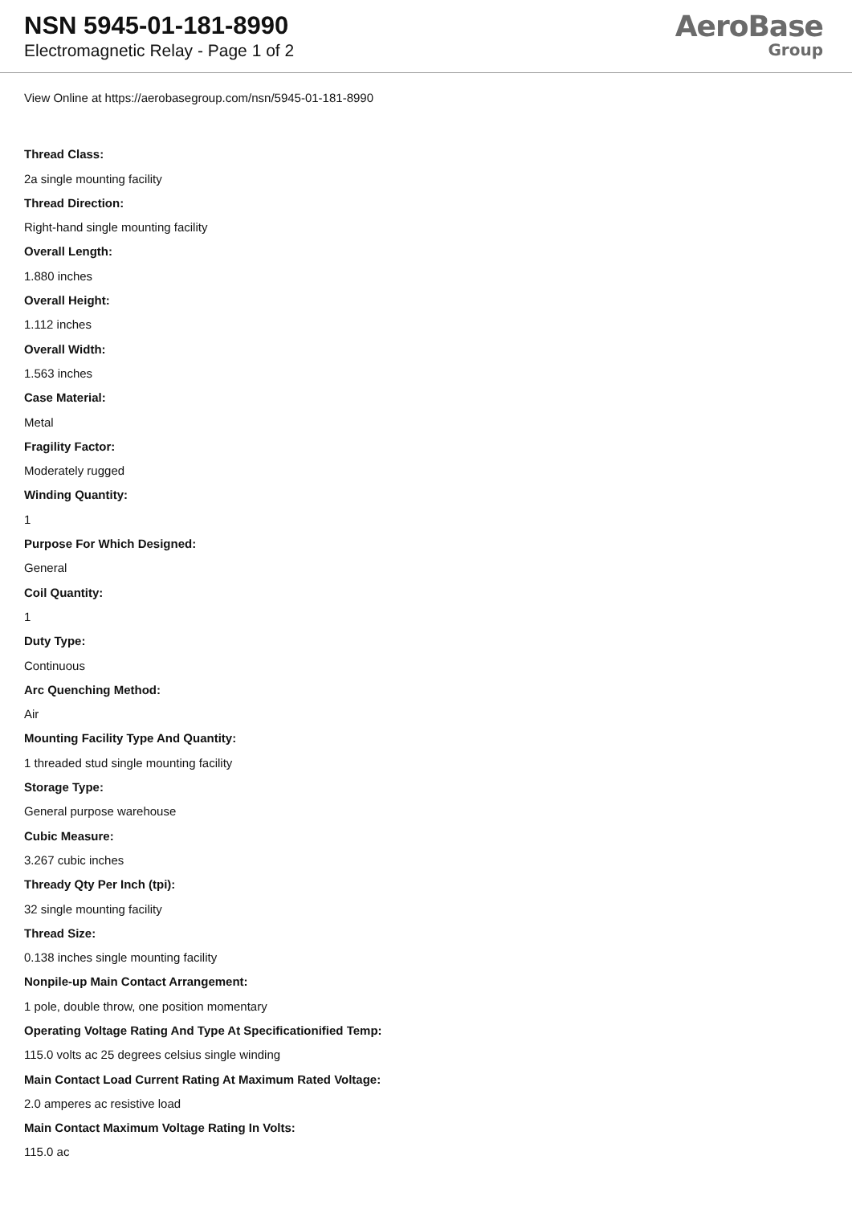NSN 5945-01-181-8990
Electromagnetic Relay - Page 1 of 2
AeroBase
Group
View Online at https://aerobasegroup.com/nsn/5945-01-181-8990
Thread Class:
2a single mounting facility
Thread Direction:
Right-hand single mounting facility
Overall Length:
1.880 inches
Overall Height:
1.112 inches
Overall Width:
1.563 inches
Case Material:
Metal
Fragility Factor:
Moderately rugged
Winding Quantity:
1
Purpose For Which Designed:
General
Coil Quantity:
1
Duty Type:
Continuous
Arc Quenching Method:
Air
Mounting Facility Type And Quantity:
1 threaded stud single mounting facility
Storage Type:
General purpose warehouse
Cubic Measure:
3.267 cubic inches
Thready Qty Per Inch (tpi):
32 single mounting facility
Thread Size:
0.138 inches single mounting facility
Nonpile-up Main Contact Arrangement:
1 pole, double throw, one position momentary
Operating Voltage Rating And Type At Specificationified Temp:
115.0 volts ac 25 degrees celsius single winding
Main Contact Load Current Rating At Maximum Rated Voltage:
2.0 amperes ac resistive load
Main Contact Maximum Voltage Rating In Volts:
115.0 ac